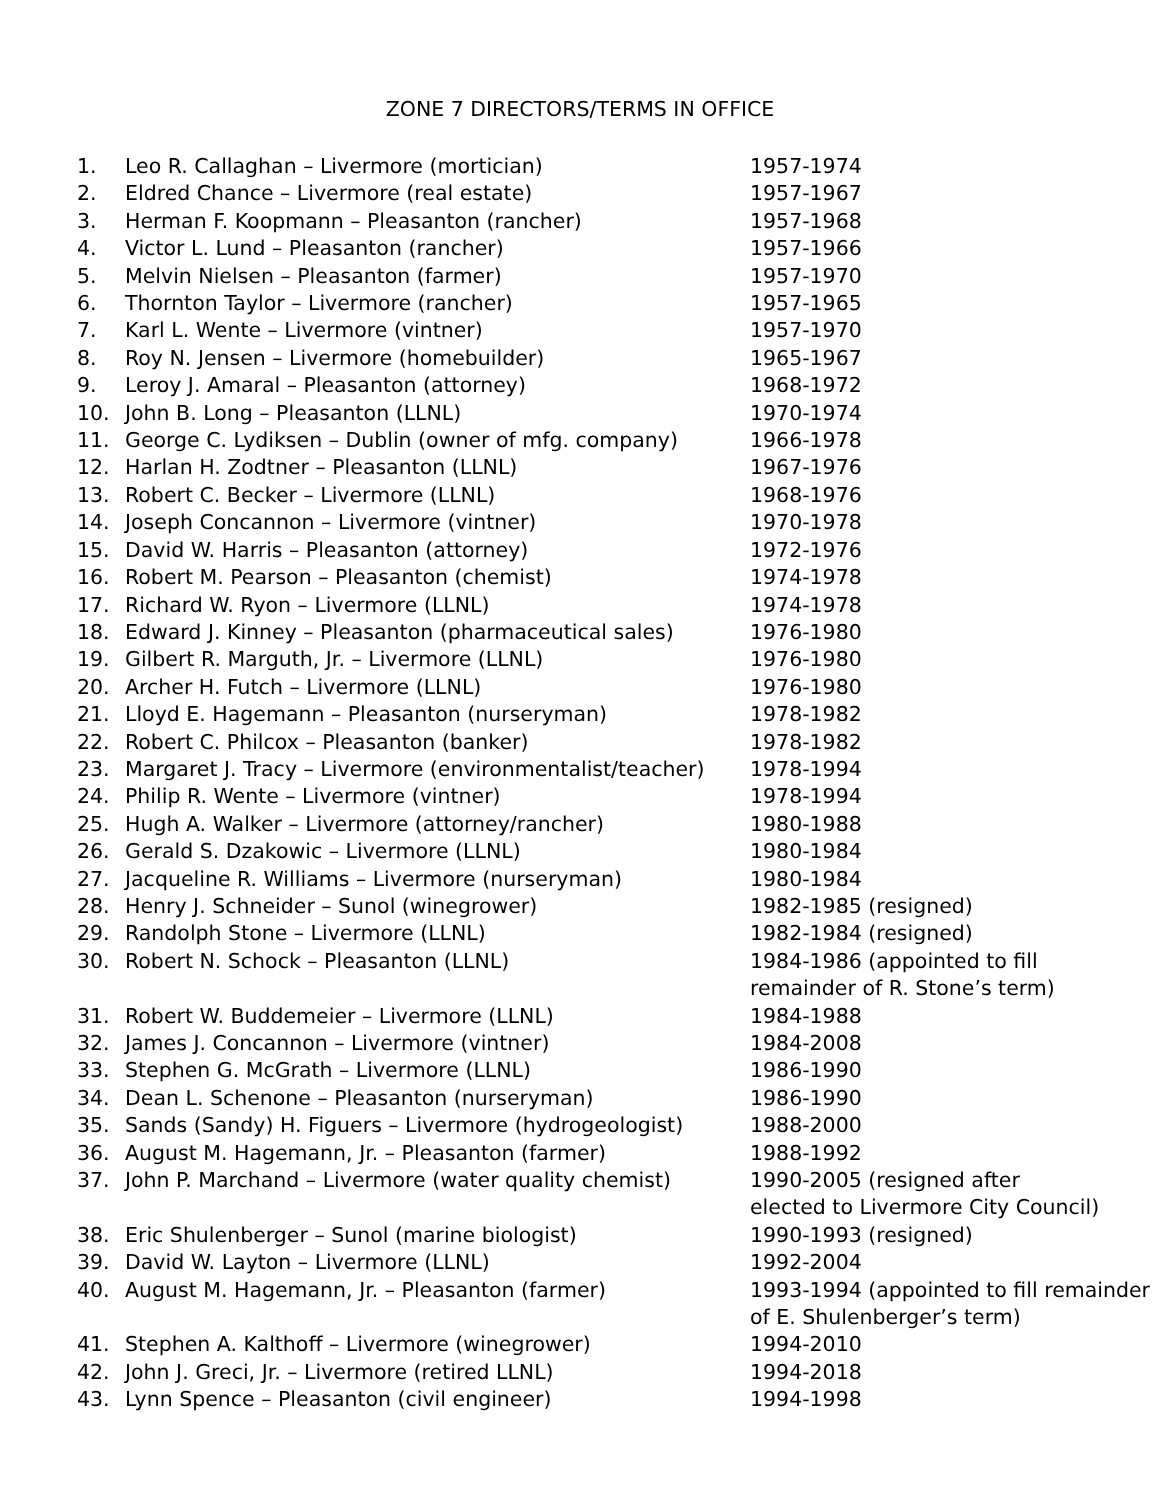ZONE 7 DIRECTORS/TERMS IN OFFICE
| 1. | Leo R. Callaghan – Livermore (mortician) | 1957-1974 |
| 2. | Eldred Chance – Livermore (real estate) | 1957-1967 |
| 3. | Herman F. Koopmann – Pleasanton (rancher) | 1957-1968 |
| 4. | Victor L. Lund – Pleasanton (rancher) | 1957-1966 |
| 5. | Melvin Nielsen – Pleasanton (farmer) | 1957-1970 |
| 6. | Thornton Taylor – Livermore (rancher) | 1957-1965 |
| 7. | Karl L. Wente – Livermore (vintner) | 1957-1970 |
| 8. | Roy N. Jensen – Livermore (homebuilder) | 1965-1967 |
| 9. | Leroy J. Amaral – Pleasanton (attorney) | 1968-1972 |
| 10. | John B. Long – Pleasanton (LLNL) | 1970-1974 |
| 11. | George C. Lydiksen – Dublin (owner of mfg. company) | 1966-1978 |
| 12. | Harlan H. Zodtner – Pleasanton (LLNL) | 1967-1976 |
| 13. | Robert C. Becker – Livermore (LLNL) | 1968-1976 |
| 14. | Joseph Concannon – Livermore (vintner) | 1970-1978 |
| 15. | David W. Harris – Pleasanton (attorney) | 1972-1976 |
| 16. | Robert M. Pearson – Pleasanton (chemist) | 1974-1978 |
| 17. | Richard W. Ryon – Livermore (LLNL) | 1974-1978 |
| 18. | Edward J. Kinney – Pleasanton (pharmaceutical sales) | 1976-1980 |
| 19. | Gilbert R. Marguth, Jr. – Livermore (LLNL) | 1976-1980 |
| 20. | Archer H. Futch – Livermore (LLNL) | 1976-1980 |
| 21. | Lloyd E. Hagemann – Pleasanton (nurseryman) | 1978-1982 |
| 22. | Robert C. Philcox – Pleasanton (banker) | 1978-1982 |
| 23. | Margaret J. Tracy – Livermore (environmentalist/teacher) | 1978-1994 |
| 24. | Philip R. Wente – Livermore (vintner) | 1978-1994 |
| 25. | Hugh A. Walker – Livermore (attorney/rancher) | 1980-1988 |
| 26. | Gerald S. Dzakowic – Livermore (LLNL) | 1980-1984 |
| 27. | Jacqueline R. Williams – Livermore (nurseryman) | 1980-1984 |
| 28. | Henry J. Schneider – Sunol (winegrower) | 1982-1985 (resigned) |
| 29. | Randolph Stone – Livermore (LLNL) | 1982-1984 (resigned) |
| 30. | Robert N. Schock – Pleasanton (LLNL) | 1984-1986 (appointed to fill remainder of R. Stone’s term) |
| 31. | Robert W. Buddemeier – Livermore (LLNL) | 1984-1988 |
| 32. | James J. Concannon – Livermore (vintner) | 1984-2008 |
| 33. | Stephen G. McGrath – Livermore (LLNL) | 1986-1990 |
| 34. | Dean L. Schenone – Pleasanton (nurseryman) | 1986-1990 |
| 35. | Sands (Sandy) H. Figuers – Livermore (hydrogeologist) | 1988-2000 |
| 36. | August M. Hagemann, Jr. – Pleasanton (farmer) | 1988-1992 |
| 37. | John P. Marchand – Livermore (water quality chemist) | 1990-2005 (resigned after elected to Livermore City Council) |
| 38. | Eric Shulenberger – Sunol (marine biologist) | 1990-1993 (resigned) |
| 39. | David W. Layton – Livermore (LLNL) | 1992-2004 |
| 40. | August M. Hagemann, Jr. – Pleasanton (farmer) | 1993-1994 (appointed to fill remainder of E. Shulenberger’s term) |
| 41. | Stephen A. Kalthoff – Livermore (winegrower) | 1994-2010 |
| 42. | John J. Greci, Jr. – Livermore (retired LLNL) | 1994-2018 |
| 43. | Lynn Spence – Pleasanton (civil engineer) | 1994-1998 |